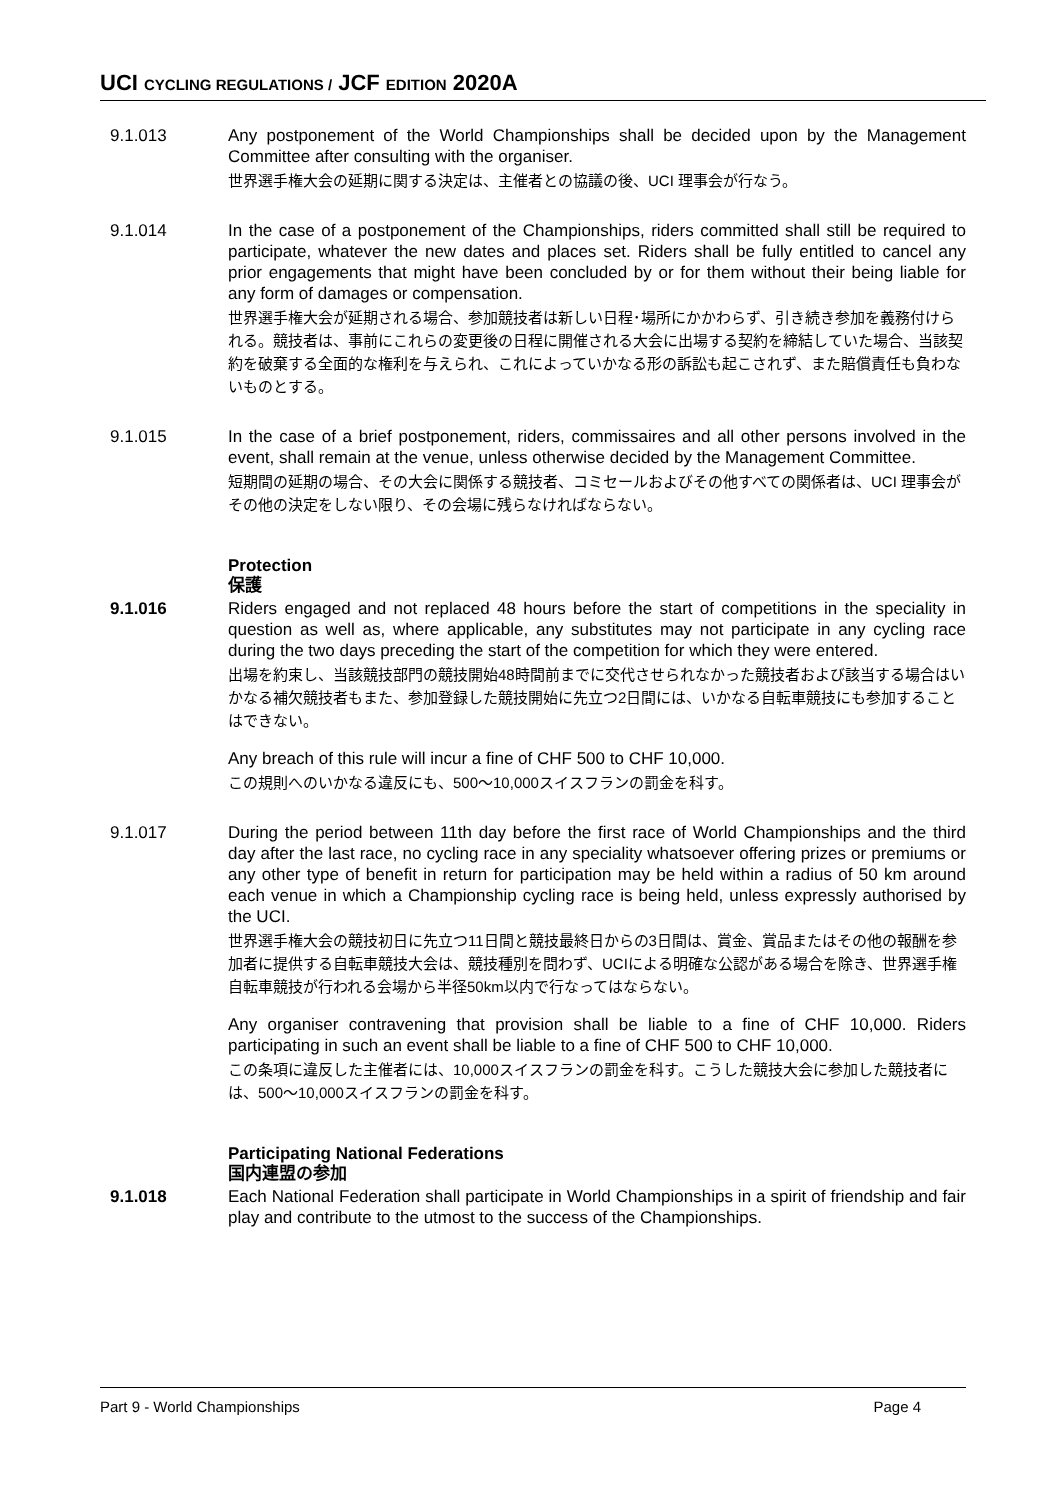UCI CYCLING REGULATIONS / JCF EDITION 2020A
9.1.013 Any postponement of the World Championships shall be decided upon by the Management Committee after consulting with the organiser.
世界選手権大会の延期に関する決定は、主催者との協議の後、UCI 理事会が行なう。
9.1.014 In the case of a postponement of the Championships, riders committed shall still be required to participate, whatever the new dates and places set. Riders shall be fully entitled to cancel any prior engagements that might have been concluded by or for them without their being liable for any form of damages or compensation.
世界選手権大会が延期される場合、参加競技者は新しい日程･場所にかかわらず、引き続き参加を義務付けられる。競技者は、事前にこれらの変更後の日程に開催される大会に出場する契約を締結していた場合、当該契約を破棄する全面的な権利を与えられ、これによっていかなる形の訴訟も起こされず、また賠償責任も負わないものとする。
9.1.015 In the case of a brief postponement, riders, commissaires and all other persons involved in the event, shall remain at the venue, unless otherwise decided by the Management Committee.
短期間の延期の場合、その大会に関係する競技者、コミセールおよびその他すべての関係者は、UCI 理事会がその他の決定をしない限り、その会場に残らなければならない。
Protection
保護
9.1.016 Riders engaged and not replaced 48 hours before the start of competitions in the speciality in question as well as, where applicable, any substitutes may not participate in any cycling race during the two days preceding the start of the competition for which they were entered.
出場を約束し、当該競技部門の競技開始48時間前までに交代させられなかった競技者および該当する場合はいかなる補欠競技者もまた、参加登録した競技開始に先立つ2日間には、いかなる自転車競技にも参加することはできない。
Any breach of this rule will incur a fine of CHF 500 to CHF 10,000.
この規則へのいかなる違反にも、500～10,000スイスフランの罰金を科す。
9.1.017 During the period between 11th day before the first race of World Championships and the third day after the last race, no cycling race in any speciality whatsoever offering prizes or premiums or any other type of benefit in return for participation may be held within a radius of 50 km around each venue in which a Championship cycling race is being held, unless expressly authorised by the UCI.
世界選手権大会の競技初日に先立つ11日間と競技最終日からの3日間は、賞金、賞品またはその他の報酬を参加者に提供する自転車競技大会は、競技種別を問わず、UCIによる明確な公認がある場合を除き、世界選手権自転車競技が行われる会場から半径50km以内で行なってはならない。
Any organiser contravening that provision shall be liable to a fine of CHF 10,000. Riders participating in such an event shall be liable to a fine of CHF 500 to CHF 10,000.
この条項に違反した主催者には、10,000スイスフランの罰金を科す。こうした競技大会に参加した競技者には、500～10,000スイスフランの罰金を科す。
Participating National Federations
国内連盟の参加
9.1.018 Each National Federation shall participate in World Championships in a spirit of friendship and fair play and contribute to the utmost to the success of the Championships.
Part 9 - World Championships Page 4